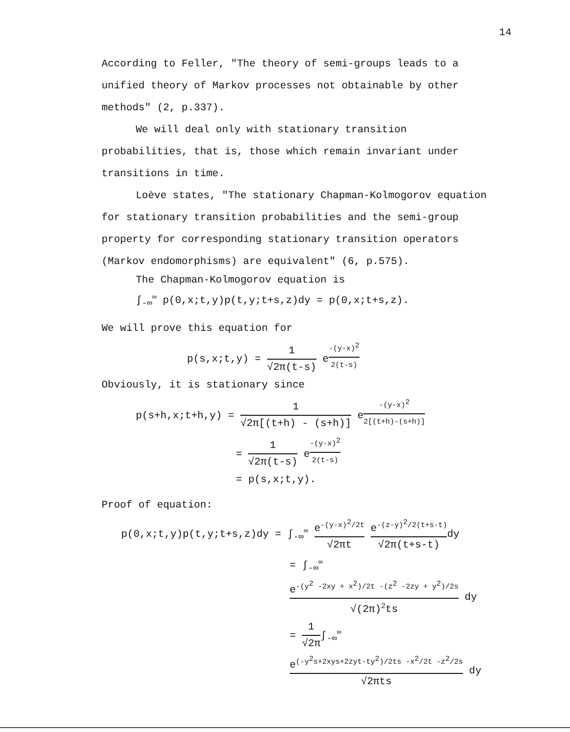14
According to Feller, "The theory of semi-groups leads to a unified theory of Markov processes not obtainable by other methods" (2, p.337).
We will deal only with stationary transition probabilities, that is, those which remain invariant under transitions in time.
Loève states, "The stationary Chapman-Kolmogorov equation for stationary transition probabilities and the semi-group property for corresponding stationary transition operators (Markov endomorphisms) are equivalent" (6, p.575).
The Chapman-Kolmogorov equation is
∫<sub>-∞</sub><sup>∞</sup> p(0,x;t,y)p(t,y;t+s,z)dy = p(0,x;t+s,z).
We will prove this equation for
p(s,x;t,y) = 1 √2π(t-s) e<sup>-(y-x)<sup>2</sup> 2(t-s)</sup>
Obviously, it is stationary since
p(s+h,x;t+h,y) = 1 √2π[(t+h) - (s+h)] e<sup>-(y-x)<sup>2</sup> 2[(t+h)-(s+h)]</sup>
= 1 √2π(t-s) e<sup>-(y-x)<sup>2</sup> 2(t-s)</sup>
= p(s,x;t,y).
Proof of equation:
p(0,x;t,y)p(t,y;t+s,z)dy = ∫<sub>-∞</sub><sup>∞</sup> e<sup>-(y-x)<sup>2</sup>/2t</sup> √2πt e<sup>-(z-y)<sup>2</sup>/2(t+s-t)</sup> √2π(t+s-t) dy
= ∫<sub>-∞</sub><sup>∞</sup> e<sup>-(y<sup>2</sup> -2xy + x<sup>2</sup>)/2t -(z<sup>2</sup> -2zy + y<sup>2</sup>)/2s</sup> √(2π)<sup>2</sup>ts dy
= 1 √2π∫<sub>-∞</sub><sup>∞</sup> e<sup>(-y<sup>2</sup>s+2xys+2zyt-ty<sup>2</sup>)/2ts -x<sup>2</sup>/2t -z<sup>2</sup>/2s</sup> √2πts dy